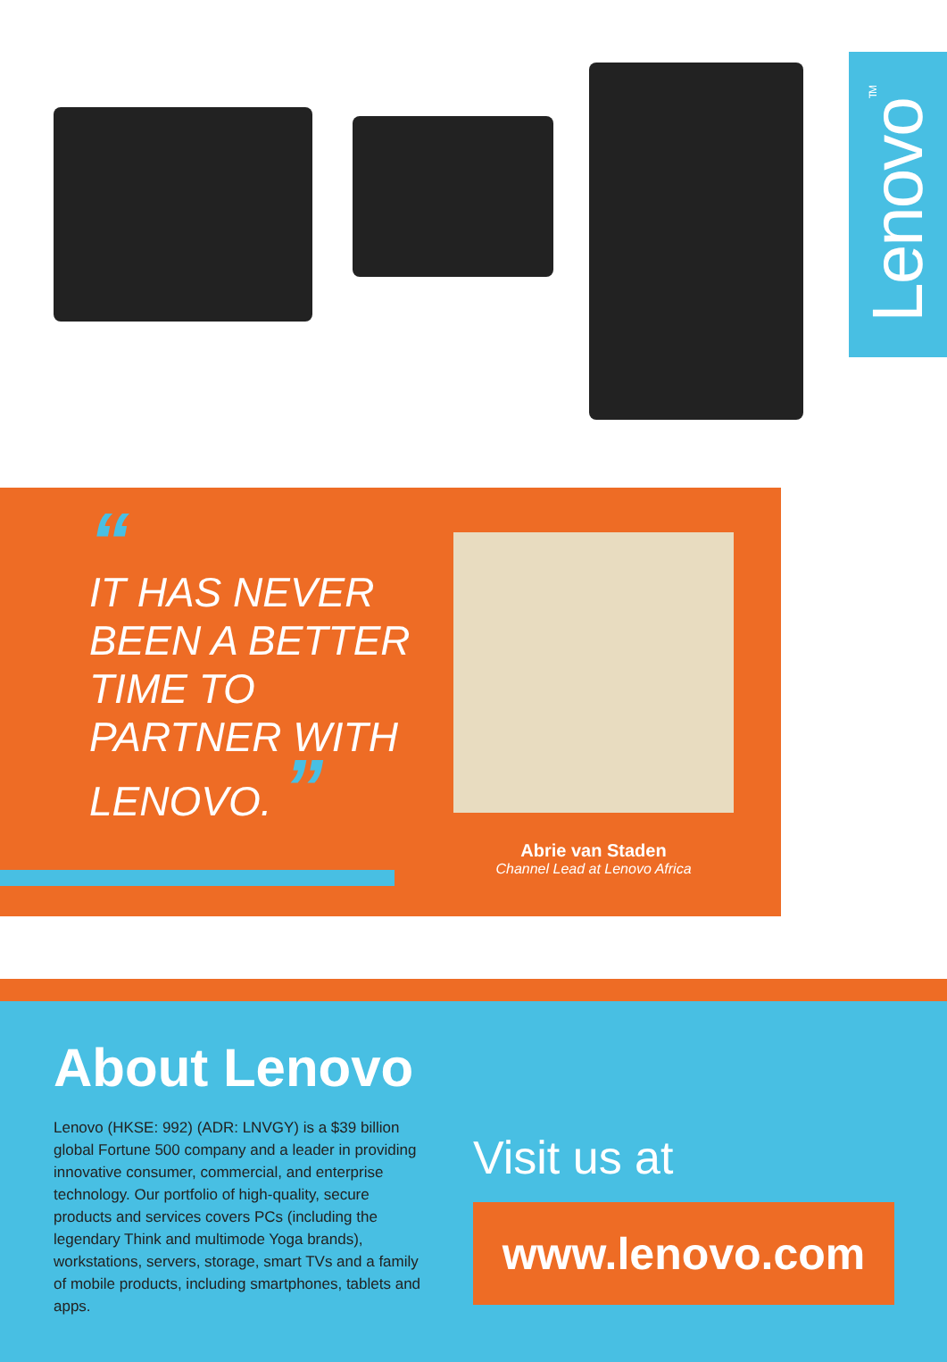Lenovo<sup>TM</sup>
“
IT HAS NEVER
BEEN A BETTER
TIME TO
PARTNER WITH
LENOVO. ”
Abrie van Staden
Channel Lead at Lenovo Africa
About Lenovo
Lenovo (HKSE: 992) (ADR: LNVGY) is a $39 billion global Fortune 500 company and a leader in providing innovative consumer, commercial, and enterprise technology. Our portfolio of high-quality, secure products and services covers PCs (including the legendary Think and multimode Yoga brands), workstations, servers, storage, smart TVs and a family of mobile products, including smartphones, tablets and apps.
Visit us at
www.lenovo.com